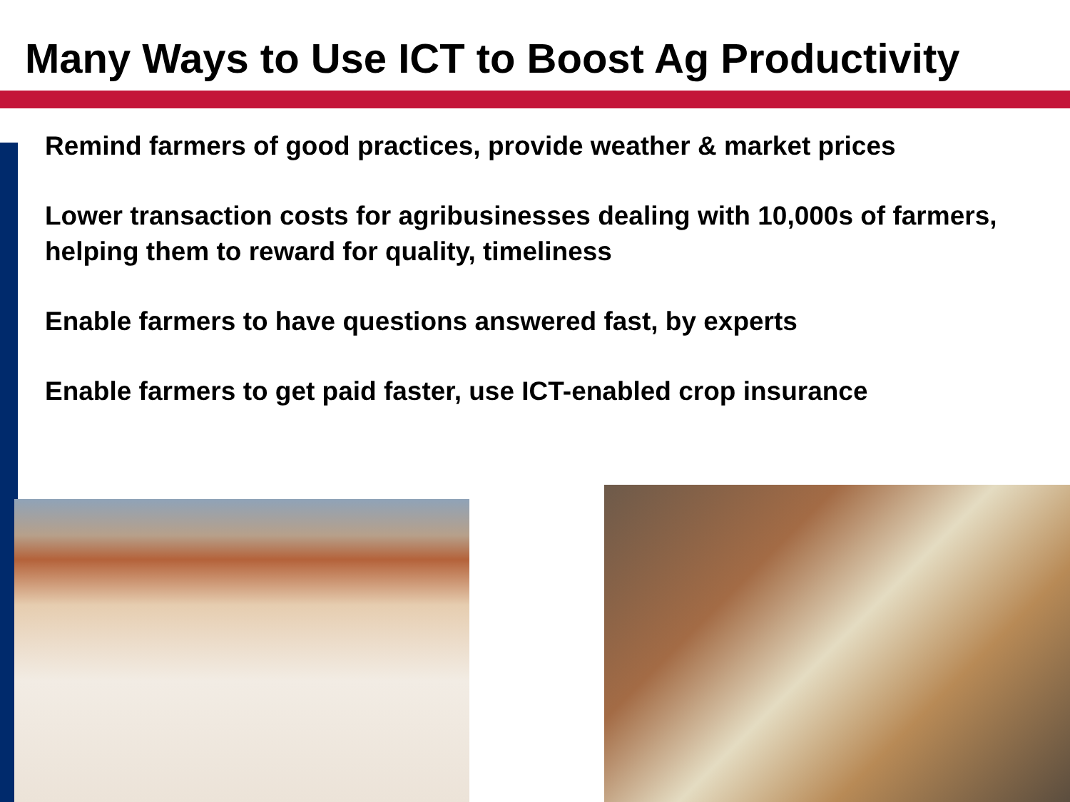Many Ways to Use ICT to Boost Ag Productivity
Remind farmers of good practices, provide weather & market prices
Lower transaction costs for agribusinesses dealing with 10,000s of farmers, helping them to reward for quality, timeliness
Enable farmers to have questions answered fast, by experts
Enable farmers to get paid faster, use ICT-enabled crop insurance